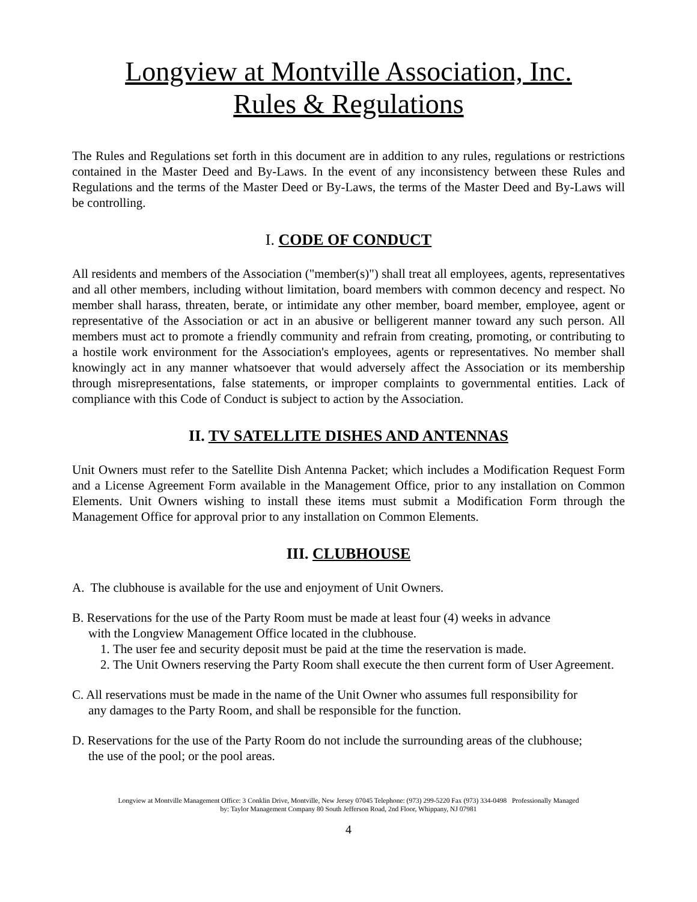Longview at Montville Association, Inc.
Rules & Regulations
The Rules and Regulations set forth in this document are in addition to any rules, regulations or restrictions contained in the Master Deed and By-Laws. In the event of any inconsistency between these Rules and Regulations and the terms of the Master Deed or By-Laws, the terms of the Master Deed and By-Laws will be controlling.
I. CODE OF CONDUCT
All residents and members of the Association ("member(s)") shall treat all employees, agents, representatives and all other members, including without limitation, board members with common decency and respect. No member shall harass, threaten, berate, or intimidate any other member, board member, employee, agent or representative of the Association or act in an abusive or belligerent manner toward any such person. All members must act to promote a friendly community and refrain from creating, promoting, or contributing to a hostile work environment for the Association's employees, agents or representatives. No member shall knowingly act in any manner whatsoever that would adversely affect the Association or its membership through misrepresentations, false statements, or improper complaints to governmental entities. Lack of compliance with this Code of Conduct is subject to action by the Association.
II. TV SATELLITE DISHES AND ANTENNAS
Unit Owners must refer to the Satellite Dish Antenna Packet; which includes a Modification Request Form and a License Agreement Form available in the Management Office, prior to any installation on Common Elements. Unit Owners wishing to install these items must submit a Modification Form through the Management Office for approval prior to any installation on Common Elements.
III. CLUBHOUSE
A. The clubhouse is available for the use and enjoyment of Unit Owners.
B. Reservations for the use of the Party Room must be made at least four (4) weeks in advance
with the Longview Management Office located in the clubhouse.
1. The user fee and security deposit must be paid at the time the reservation is made.
2. The Unit Owners reserving the Party Room shall execute the then current form of User Agreement.
C. All reservations must be made in the name of the Unit Owner who assumes full responsibility for
any damages to the Party Room, and shall be responsible for the function.
D. Reservations for the use of the Party Room do not include the surrounding areas of the clubhouse;
the use of the pool; or the pool areas.
Longview at Montville Management Office: 3 Conklin Drive, Montville, New Jersey 07045 Telephone: (973) 299-5220 Fax (973) 334-0498 Professionally Managed
by: Taylor Management Company 80 South Jefferson Road, 2nd Floor, Whippany, NJ 07981
4